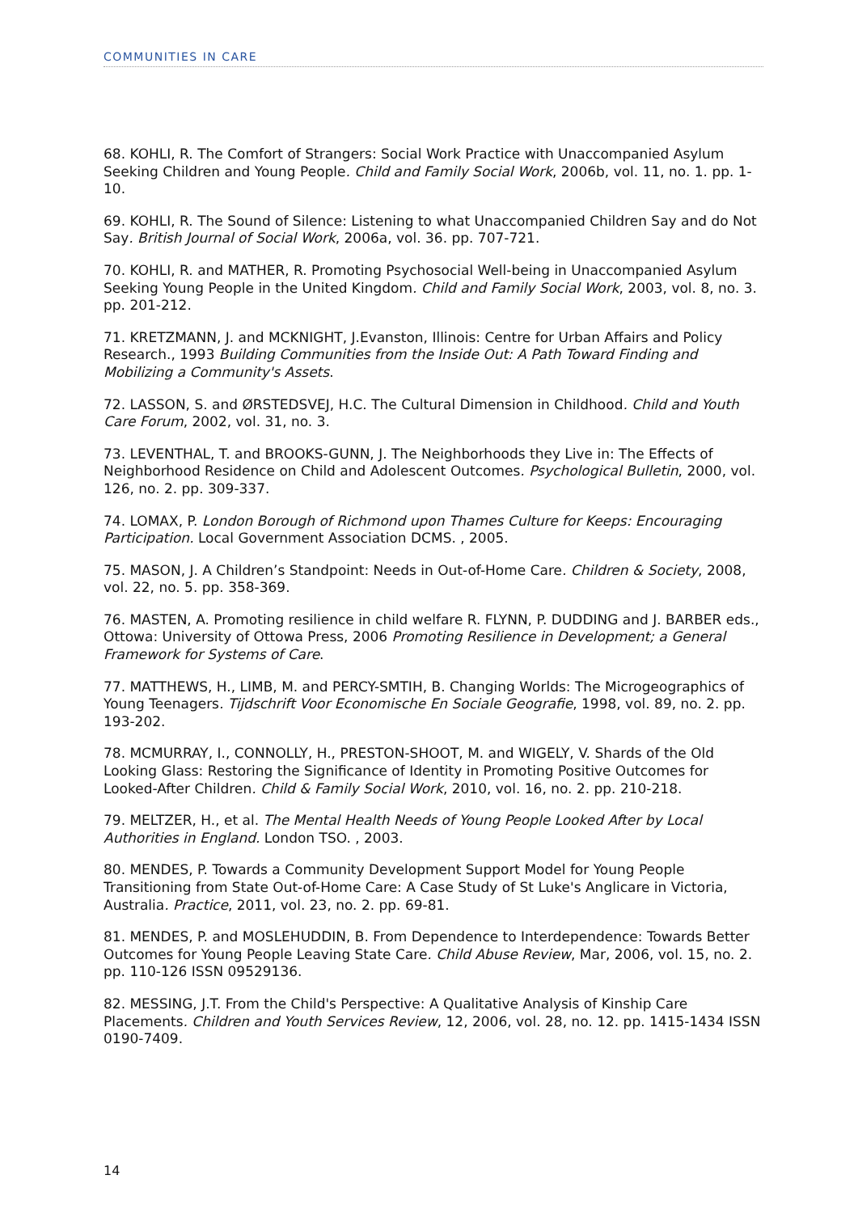COMMUNITIES IN CARE
68. KOHLI, R. The Comfort of Strangers: Social Work Practice with Unaccompanied Asylum Seeking Children and Young People. Child and Family Social Work, 2006b, vol. 11, no. 1. pp. 1-10.
69. KOHLI, R. The Sound of Silence: Listening to what Unaccompanied Children Say and do Not Say. British Journal of Social Work, 2006a, vol. 36. pp. 707-721.
70. KOHLI, R. and MATHER, R. Promoting Psychosocial Well-being in Unaccompanied Asylum Seeking Young People in the United Kingdom. Child and Family Social Work, 2003, vol. 8, no. 3. pp. 201-212.
71. KRETZMANN, J. and MCKNIGHT, J.Evanston, Illinois: Centre for Urban Affairs and Policy Research., 1993 Building Communities from the Inside Out: A Path Toward Finding and Mobilizing a Community's Assets.
72. LASSON, S. and ØRSTEDSVEJ, H.C. The Cultural Dimension in Childhood. Child and Youth Care Forum, 2002, vol. 31, no. 3.
73. LEVENTHAL, T. and BROOKS-GUNN, J. The Neighborhoods they Live in: The Effects of Neighborhood Residence on Child and Adolescent Outcomes. Psychological Bulletin, 2000, vol. 126, no. 2. pp. 309-337.
74. LOMAX, P. London Borough of Richmond upon Thames Culture for Keeps: Encouraging Participation. Local Government Association DCMS. , 2005.
75. MASON, J. A Children’s Standpoint: Needs in Out-of-Home Care. Children & Society, 2008, vol. 22, no. 5. pp. 358-369.
76. MASTEN, A. Promoting resilience in child welfare R. FLYNN, P. DUDDING and J. BARBER eds., Ottowa: University of Ottowa Press, 2006 Promoting Resilience in Development; a General Framework for Systems of Care.
77. MATTHEWS, H., LIMB, M. and PERCY-SMTIH, B. Changing Worlds: The Microgeographics of Young Teenagers. Tijdschrift Voor Economische En Sociale Geografie, 1998, vol. 89, no. 2. pp. 193-202.
78. MCMURRAY, I., CONNOLLY, H., PRESTON-SHOOT, M. and WIGELY, V. Shards of the Old Looking Glass: Restoring the Significance of Identity in Promoting Positive Outcomes for Looked-After Children. Child & Family Social Work, 2010, vol. 16, no. 2. pp. 210-218.
79. MELTZER, H., et al. The Mental Health Needs of Young People Looked After by Local Authorities in England. London TSO. , 2003.
80. MENDES, P. Towards a Community Development Support Model for Young People Transitioning from State Out-of-Home Care: A Case Study of St Luke's Anglicare in Victoria, Australia. Practice, 2011, vol. 23, no. 2. pp. 69-81.
81. MENDES, P. and MOSLEHUDDIN, B. From Dependence to Interdependence: Towards Better Outcomes for Young People Leaving State Care. Child Abuse Review, Mar, 2006, vol. 15, no. 2. pp. 110-126 ISSN 09529136.
82. MESSING, J.T. From the Child's Perspective: A Qualitative Analysis of Kinship Care Placements. Children and Youth Services Review, 12, 2006, vol. 28, no. 12. pp. 1415-1434 ISSN 0190-7409.
14